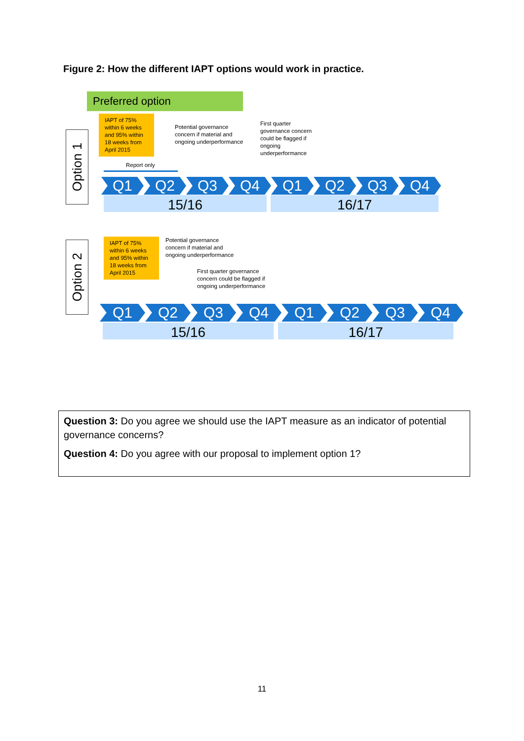Figure 2: How the different IAPT options would work in practice.
Preferred option
Option 1
IAPT of 75% within 6 weeks and 95% within 18 weeks from April 2015
Potential governance
concern if material and
ongoing underperformance
First quarter
governance concern
could be flagged if
ongoing
underperformance
Report only
Q1 Q2 Q3 Q4 Q1 Q2 Q3 Q4
15/16 16/17
Option 2
IAPT of 75% within 6 weeks and 95% within 18 weeks from April 2015
Potential governance
concern if material and
ongoing underperformance
First quarter governance
concern could be flagged if
ongoing underperformance
Q1 Q2 Q3 Q4 Q1 Q2 Q3 Q4
15/16 16/17
Question 3: Do you agree we should use the IAPT measure as an indicator of potential governance concerns?
Question 4: Do you agree with our proposal to implement option 1?
11